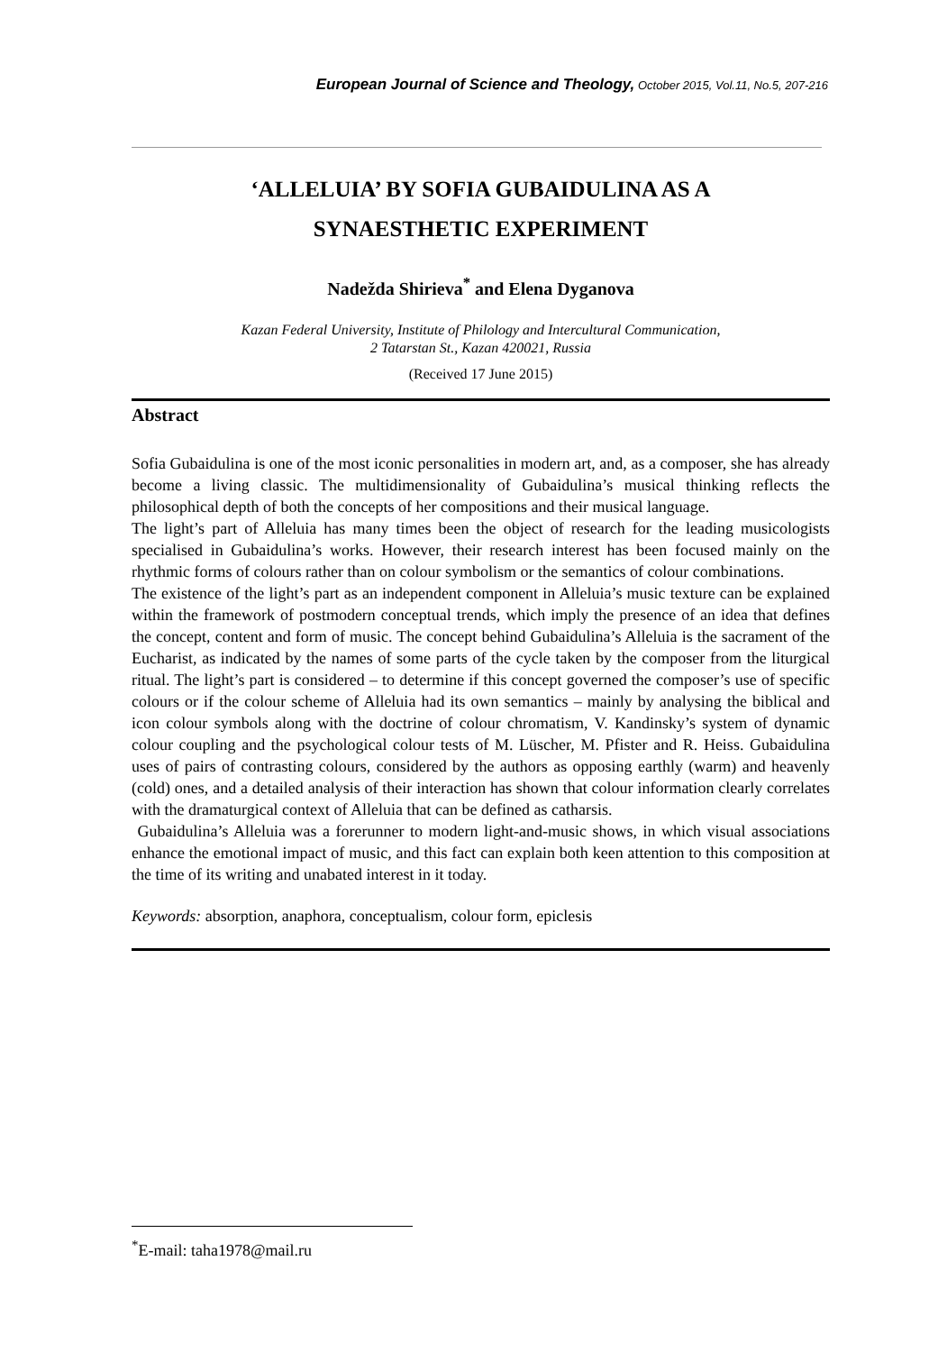European Journal of Science and Theology, October 2015, Vol.11, No.5, 207-216
‘ALLELUIA’ BY SOFIA GUBAIDULINA AS A
SYNAESTHETIC EXPERIMENT
Nadežda Shirieva<sup>*</sup> and Elena Dyganova
Kazan Federal University, Institute of Philology and Intercultural Communication,
2 Tatarstan St., Kazan 420021, Russia
(Received 17 June 2015)
Abstract
Sofia Gubaidulina is one of the most iconic personalities in modern art, and, as a composer, she has already become a living classic. The multidimensionality of Gubaidulina’s musical thinking reflects the philosophical depth of both the concepts of her compositions and their musical language.
The light’s part of Alleluia has many times been the object of research for the leading musicologists specialised in Gubaidulina’s works. However, their research interest has been focused mainly on the rhythmic forms of colours rather than on colour symbolism or the semantics of colour combinations.
The existence of the light’s part as an independent component in Alleluia’s music texture can be explained within the framework of postmodern conceptual trends, which imply the presence of an idea that defines the concept, content and form of music. The concept behind Gubaidulina’s Alleluia is the sacrament of the Eucharist, as indicated by the names of some parts of the cycle taken by the composer from the liturgical ritual. The light’s part is considered – to determine if this concept governed the composer’s use of specific colours or if the colour scheme of Alleluia had its own semantics – mainly by analysing the biblical and icon colour symbols along with the doctrine of colour chromatism, V. Kandinsky’s system of dynamic colour coupling and the psychological colour tests of M. Lüscher, M. Pfister and R. Heiss. Gubaidulina uses of pairs of contrasting colours, considered by the authors as opposing earthly (warm) and heavenly (cold) ones, and a detailed analysis of their interaction has shown that colour information clearly correlates with the dramaturgical context of Alleluia that can be defined as catharsis.
Gubaidulina’s Alleluia was a forerunner to modern light-and-music shows, in which visual associations enhance the emotional impact of music, and this fact can explain both keen attention to this composition at the time of its writing and unabated interest in it today.
Keywords: absorption, anaphora, conceptualism, colour form, epiclesis
<sup>*</sup> E-mail: taha1978@mail.ru